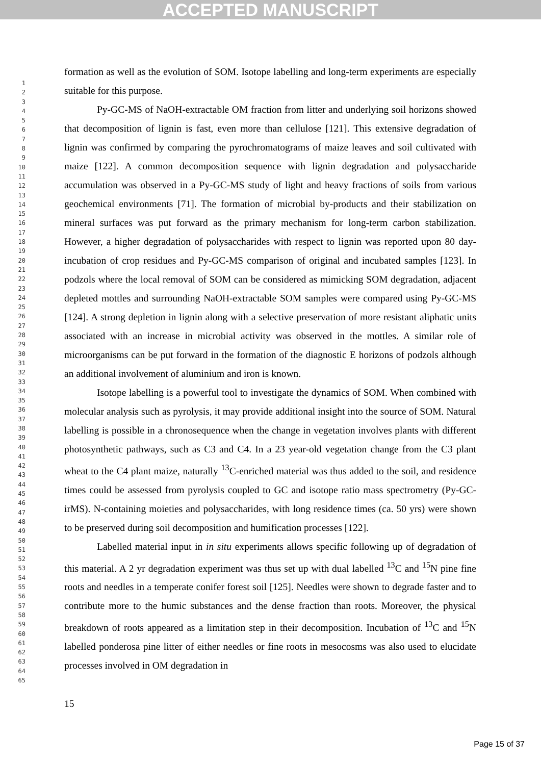ACCEPTED MANUSCRIPT
1
2
3
4
5
6
7
8
9
10
11
12
13
14
15
16
17
18
19
20
21
22
23
24
25
26
27
28
29
30
31
32
33
34
35
36
37
38
39
40
41
42
43
44
45
46
47
48
49
50
51
52
53
54
55
56
57
58
59
60
61
62
63
64
65
formation as well as the evolution of SOM. Isotope labelling and long-term experiments are especially suitable for this purpose.
Py-GC-MS of NaOH-extractable OM fraction from litter and underlying soil horizons showed that decomposition of lignin is fast, even more than cellulose [121]. This extensive degradation of lignin was confirmed by comparing the pyrochromatograms of maize leaves and soil cultivated with maize [122]. A common decomposition sequence with lignin degradation and polysaccharide accumulation was observed in a Py-GC-MS study of light and heavy fractions of soils from various geochemical environments [71]. The formation of microbial by-products and their stabilization on mineral surfaces was put forward as the primary mechanism for long-term carbon stabilization. However, a higher degradation of polysaccharides with respect to lignin was reported upon 80 day-incubation of crop residues and Py-GC-MS comparison of original and incubated samples [123]. In podzols where the local removal of SOM can be considered as mimicking SOM degradation, adjacent depleted mottles and surrounding NaOH-extractable SOM samples were compared using Py-GC-MS [124]. A strong depletion in lignin along with a selective preservation of more resistant aliphatic units associated with an increase in microbial activity was observed in the mottles. A similar role of microorganisms can be put forward in the formation of the diagnostic E horizons of podzols although an additional involvement of aluminium and iron is known.
Isotope labelling is a powerful tool to investigate the dynamics of SOM. When combined with molecular analysis such as pyrolysis, it may provide additional insight into the source of SOM. Natural labelling is possible in a chronosequence when the change in vegetation involves plants with different photosynthetic pathways, such as C3 and C4. In a 23 year-old vegetation change from the C3 plant wheat to the C4 plant maize, naturally <sup>13</sup>C-enriched material was thus added to the soil, and residence times could be assessed from pyrolysis coupled to GC and isotope ratio mass spectrometry (Py-GC-irMS). N-containing moieties and polysaccharides, with long residence times (ca. 50 yrs) were shown to be preserved during soil decomposition and humification processes [122].
Labelled material input in in situ experiments allows specific following up of degradation of this material. A 2 yr degradation experiment was thus set up with dual labelled <sup>13</sup>C and <sup>15</sup>N pine fine roots and needles in a temperate conifer forest soil [125]. Needles were shown to degrade faster and to contribute more to the humic substances and the dense fraction than roots. Moreover, the physical breakdown of roots appeared as a limitation step in their decomposition. Incubation of <sup>13</sup>C and <sup>15</sup>N labelled ponderosa pine litter of either needles or fine roots in mesocosms was also used to elucidate processes involved in OM degradation in
15
Page 15 of 37